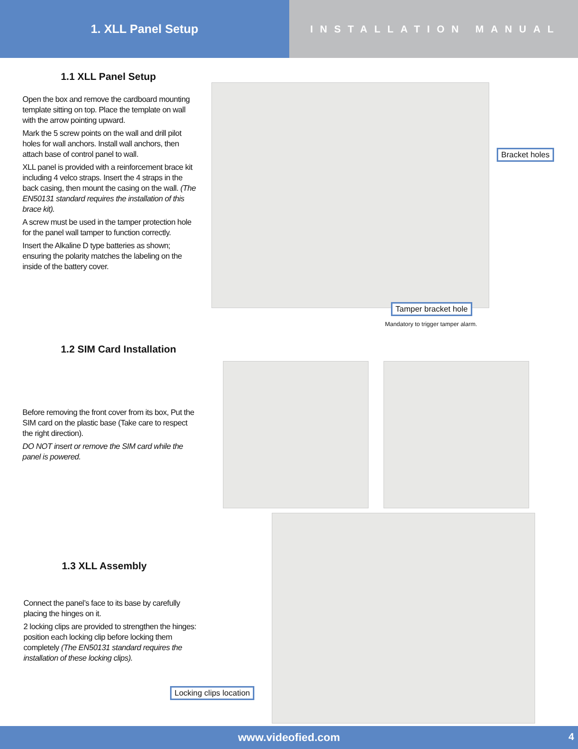1. XLL Panel Setup
INSTALLATION MANUAL
1.1 XLL Panel Setup
Open the box and remove the cardboard mounting template sitting on top. Place the template on wall with the arrow pointing upward.
Mark the 5 screw points on the wall and drill pilot holes for wall anchors. Install wall anchors, then attach base of control panel to wall.
XLL panel is provided with a reinforcement brace kit including 4 velco straps. Insert the 4 straps in the back casing, then mount the casing on the wall. (The EN50131 standard requires the installation of this brace kit).
A screw must be used in the tamper protection hole for the panel wall tamper to function correctly.
Insert the Alkaline D type batteries as shown; ensuring the polarity matches the labeling on the inside of the battery cover.
Bracket holes
Tamper bracket hole
Mandatory to trigger tamper alarm.
1.2 SIM Card Installation
Before removing the front cover from its box, Put the SIM card on the plastic base (Take care to respect the right direction).
DO NOT insert or remove the SIM card while the panel is powered.
1.3 XLL Assembly
Connect the panel’s face to its base by carefully placing the hinges on it.
2 locking clips are provided to strengthen the hinges: position each locking clip before locking them completely (The EN50131 standard requires the installation of these locking clips).
Locking clips location
www.videofied.com 4